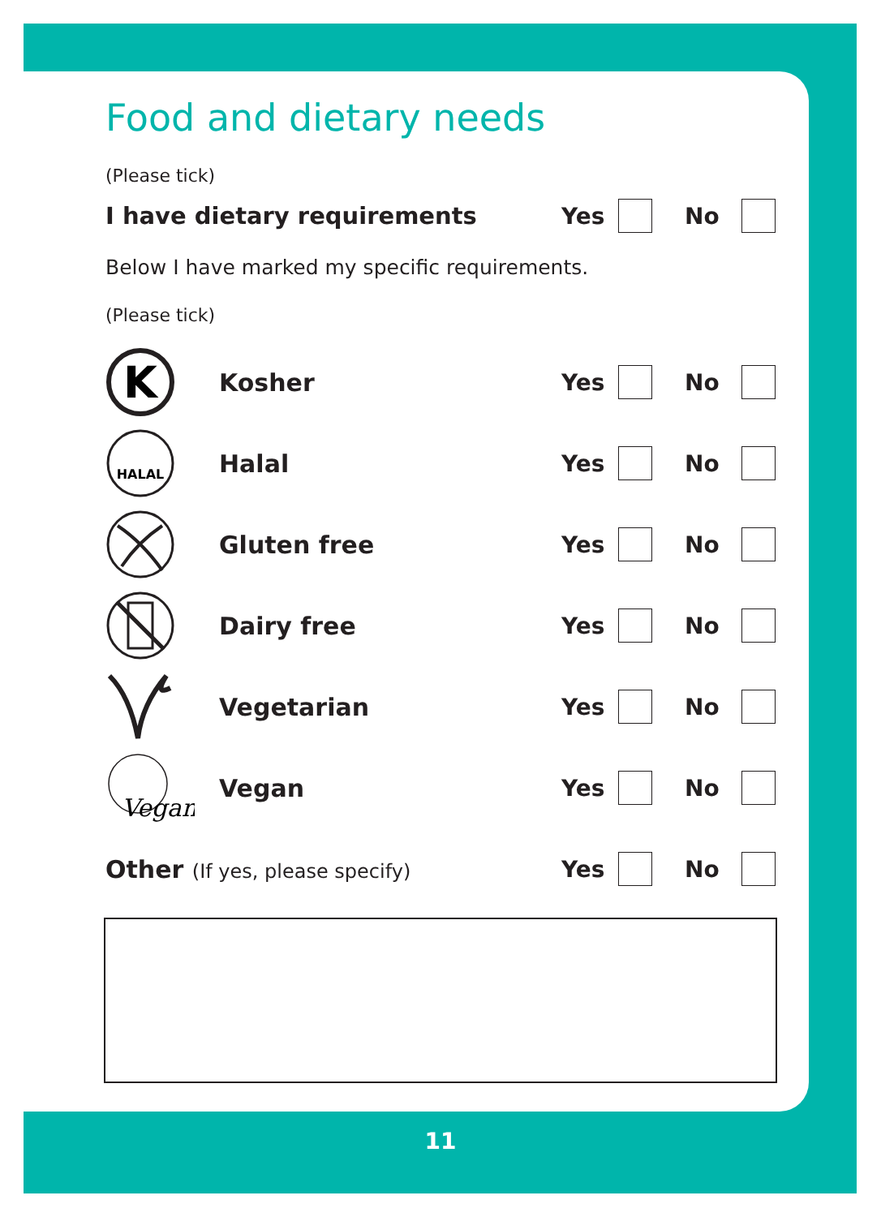Food and dietary needs
(Please tick)
I have dietary requirements Yes No
Below I have marked my specific requirements.
(Please tick)
K
Kosher Yes No
HALAL
Halal Yes No
Gluten free Yes No
Dairy free Yes No
Vegetarian Yes No
Vegan
Vegan Yes No
Other (If yes, please specify)
Yes No
11